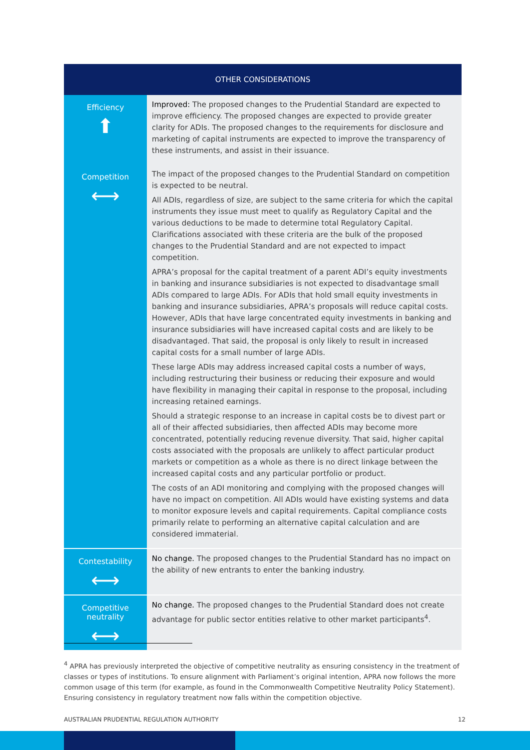| OTHER CONSIDERATIONS | |
| --- | --- |
| Efficiency ⬆ | Improved: The proposed changes to the Prudential Standard are expected to improve efficiency. The proposed changes are expected to provide greater clarity for ADIs. The proposed changes to the requirements for disclosure and marketing of capital instruments are expected to improve the transparency of these instruments, and assist in their issuance. |
| Competition ⟷ | The impact of the proposed changes to the Prudential Standard on competition is expected to be neutral. All ADIs, regardless of size, are subject to the same criteria for which the capital instruments they issue must meet to qualify as Regulatory Capital and the various deductions to be made to determine total Regulatory Capital. Clarifications associated with these criteria are the bulk of the proposed changes to the Prudential Standard and are not expected to impact competition. APRA’s proposal for the capital treatment of a parent ADI’s equity investments in banking and insurance subsidiaries is not expected to disadvantage small ADIs compared to large ADIs. For ADIs that hold small equity investments in banking and insurance subsidiaries, APRA’s proposals will reduce capital costs. However, ADIs that have large concentrated equity investments in banking and insurance subsidiaries will have increased capital costs and are likely to be disadvantaged. That said, the proposal is only likely to result in increased capital costs for a small number of large ADIs. These large ADIs may address increased capital costs a number of ways, including restructuring their business or reducing their exposure and would have flexibility in managing their capital in response to the proposal, including increasing retained earnings. Should a strategic response to an increase in capital costs be to divest part or all of their affected subsidiaries, then affected ADIs may become more concentrated, potentially reducing revenue diversity. That said, higher capital costs associated with the proposals are unlikely to affect particular product markets or competition as a whole as there is no direct linkage between the increased capital costs and any particular portfolio or product. The costs of an ADI monitoring and complying with the proposed changes will have no impact on competition. All ADIs would have existing systems and data to monitor exposure levels and capital requirements. Capital compliance costs primarily relate to performing an alternative capital calculation and are considered immaterial. |
| Contestability ⟷ | No change. The proposed changes to the Prudential Standard has no impact on the ability of new entrants to enter the banking industry. |
| Competitive neutrality ⟷ | No change. The proposed changes to the Prudential Standard does not create advantage for public sector entities relative to other market participants<sup>4</sup>. |
<sup>4</sup> APRA has previously interpreted the objective of competitive neutrality as ensuring consistency in the treatment of classes or types of institutions. To ensure alignment with Parliament’s original intention, APRA now follows the more common usage of this term (for example, as found in the Commonwealth Competitive Neutrality Policy Statement). Ensuring consistency in regulatory treatment now falls within the competition objective.
AUSTRALIAN PRUDENTIAL REGULATION AUTHORITY 12